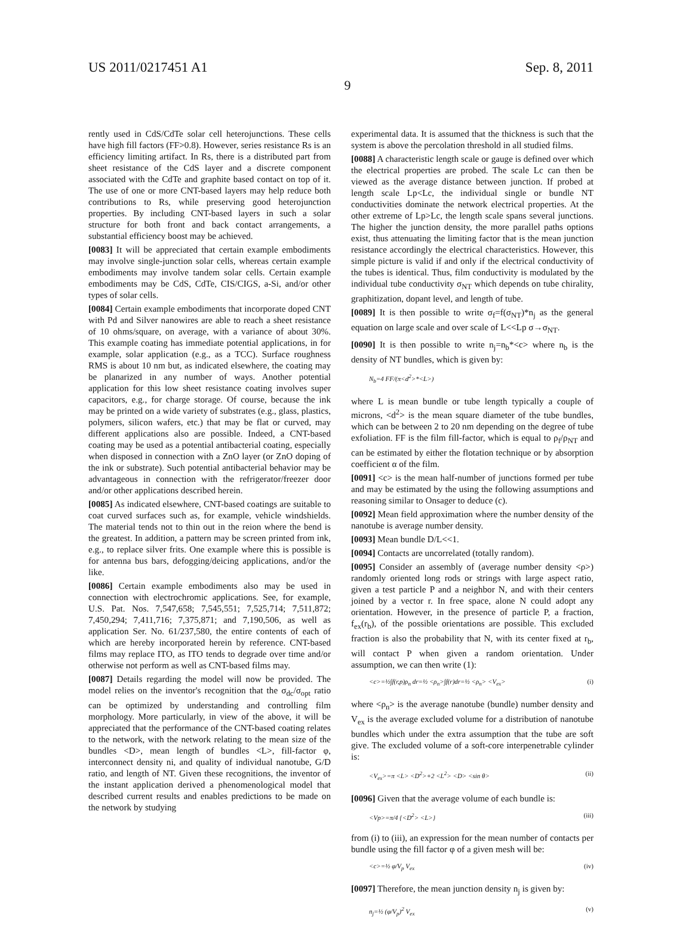US 2011/0217451 A1 Sep. 8, 2011
9
rently used in CdS/CdTe solar cell heterojunctions. These cells have high fill factors (FF>0.8). However, series resistance Rs is an efficiency limiting artifact. In Rs, there is a distributed part from sheet resistance of the CdS layer and a discrete component associated with the CdTe and graphite based contact on top of it. The use of one or more CNT-based layers may help reduce both contributions to Rs, while preserving good heterojunction properties. By including CNT-based layers in such a solar structure for both front and back contact arrangements, a substantial efficiency boost may be achieved.
[0083] It will be appreciated that certain example embodiments may involve single-junction solar cells, whereas certain example embodiments may involve tandem solar cells. Certain example embodiments may be CdS, CdTe, CIS/CIGS, a-Si, and/or other types of solar cells.
[0084] Certain example embodiments that incorporate doped CNT with Pd and Silver nanowires are able to reach a sheet resistance of 10 ohms/square, on average, with a variance of about 30%. This example coating has immediate potential applications, in for example, solar application (e.g., as a TCC). Surface roughness RMS is about 10 nm but, as indicated elsewhere, the coating may be planarized in any number of ways. Another potential application for this low sheet resistance coating involves super capacitors, e.g., for charge storage. Of course, because the ink may be printed on a wide variety of substrates (e.g., glass, plastics, polymers, silicon wafers, etc.) that may be flat or curved, may different applications also are possible. Indeed, a CNT-based coating may be used as a potential antibacterial coating, especially when disposed in connection with a ZnO layer (or ZnO doping of the ink or substrate). Such potential antibacterial behavior may be advantageous in connection with the refrigerator/freezer door and/or other applications described herein.
[0085] As indicated elsewhere, CNT-based coatings are suitable to coat curved surfaces such as, for example, vehicle windshields. The material tends not to thin out in the reion where the bend is the greatest. In addition, a pattern may be screen printed from ink, e.g., to replace silver frits. One example where this is possible is for antenna bus bars, defogging/deicing applications, and/or the like.
[0086] Certain example embodiments also may be used in connection with electrochromic applications. See, for example, U.S. Pat. Nos. 7,547,658; 7,545,551; 7,525,714; 7,511,872; 7,450,294; 7,411,716; 7,375,871; and 7,190,506, as well as application Ser. No. 61/237,580, the entire contents of each of which are hereby incorporated herein by reference. CNT-based films may replace ITO, as ITO tends to degrade over time and/or otherwise not perform as well as CNT-based films may.
[0087] Details regarding the model will now be provided. The model relies on the inventor's recognition that the σ<sub>dc</sub>/σ<sub>opt</sub> ratio can be optimized by understanding and controlling film morphology. More particularly, in view of the above, it will be appreciated that the performance of the CNT-based coating relates to the network, with the network relating to the mean size of the bundles <D>, mean length of bundles <L>, fill-factor φ, interconnect density ni, and quality of individual nanotube, G/D ratio, and length of NT. Given these recognitions, the inventor of the instant application derived a phenomenological model that described current results and enables predictions to be made on the network by studying
experimental data. It is assumed that the thickness is such that the system is above the percolation threshold in all studied films.
[0088] A characteristic length scale or gauge is defined over which the electrical properties are probed. The scale Lc can then be viewed as the average distance between junction. If probed at length scale Lp<Lc, the individual single or bundle NT conductivities dominate the network electrical properties. At the other extreme of Lp>Lc, the length scale spans several junctions. The higher the junction density, the more parallel paths options exist, thus attenuating the limiting factor that is the mean junction resistance accordingly the electrical characteristics. However, this simple picture is valid if and only if the electrical conductivity of the tubes is identical. Thus, film conductivity is modulated by the individual tube conductivity σ<sub>NT</sub> which depends on tube chirality, graphitization, dopant level, and length of tube.
[0089] It is then possible to write σ<sub>f</sub>=f(σ<sub>NT</sub>)*n<sub>j</sub> as the general equation on large scale and over scale of L<<Lp σ→σ<sub>NT</sub>.
[0090] It is then possible to write n<sub>j</sub>=n<sub>b</sub>*<c> where n<sub>b</sub> is the density of NT bundles, which is given by:
N<sub>b</sub>=4 FF/(π<d<sup>2</sup>>*<L>)
where L is mean bundle or tube length typically a couple of microns, <d<sup>2</sup>> is the mean square diameter of the tube bundles, which can be between 2 to 20 nm depending on the degree of tube exfoliation. FF is the film fill-factor, which is equal to ρ<sub>f</sub>/ρ<sub>NT</sub> and can be estimated by either the flotation technique or by absorption coefficient α of the film.
[0091] <c> is the mean half-number of junctions formed per tube and may be estimated by the using the following assumptions and reasoning similar to Onsager to deduce (c).
[0092] Mean field approximation where the number density of the nanotube is average number density.
[0093] Mean bundle D/L<<1.
[0094] Contacts are uncorrelated (totally random).
[0095] Consider an assembly of (average number density <ρ>) randomly oriented long rods or strings with large aspect ratio, given a test particle P and a neighbor N, and with their centers joined by a vector r. In free space, alone N could adopt any orientation. However, in the presence of particle P, a fraction, f<sub>ex</sub>(r<sub>b</sub>), of the possible orientations are possible. This excluded fraction is also the probability that N, with its center fixed at r<sub>b</sub>, will contact P when given a random orientation. Under assumption, we can then write (1):
<c>=½∫f(r,p)ρ<sub>n</sub> dr=½ <ρ<sub>n</sub>>∫f(r)dr=½ <ρ<sub>n</sub>> <V<sub>ex</sub>> (i)
where <ρ<sub>n</sub>> is the average nanotube (bundle) number density and V<sub>ex</sub> is the average excluded volume for a distribution of nanotube bundles which under the extra assumption that the tube are soft give. The excluded volume of a soft-core interpenetrable cylinder is:
<V<sub>ex</sub>>=π <L> <D<sup>2</sup>>+2 <L<sup>2</sup>> <D> <sin θ> (ii)
[0096] Given that the average volume of each bundle is:
<Vp>=π/4 {<D<sup>2</sup>> <L>} (iii)
from (i) to (iii), an expression for the mean number of contacts per bundle using the fill factor φ of a given mesh will be:
<c>=½ φ/V<sub>p</sub> V<sub>ex</sub> (iv)
[0097] Therefore, the mean junction density n<sub>j</sub> is given by:
n<sub>j</sub>=½ (φ/V<sub>p</sub>)<sup>2</sup> V<sub>ex</sub> (v)